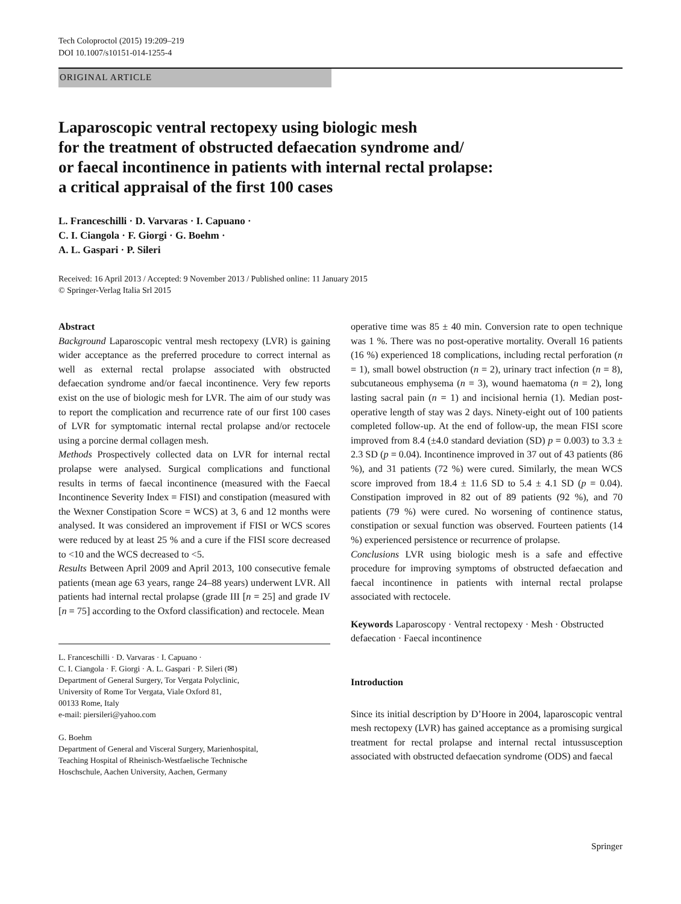Tech Coloproctol (2015) 19:209–219
DOI 10.1007/s10151-014-1255-4
ORIGINAL ARTICLE
Laparoscopic ventral rectopexy using biologic mesh
for the treatment of obstructed defaecation syndrome and/
or faecal incontinence in patients with internal rectal prolapse:
a critical appraisal of the first 100 cases
L. Franceschilli · D. Varvaras · I. Capuano ·
C. I. Ciangola · F. Giorgi · G. Boehm ·
A. L. Gaspari · P. Sileri
Received: 16 April 2013 / Accepted: 9 November 2013 / Published online: 11 January 2015
© Springer-Verlag Italia Srl 2015
Abstract
Background Laparoscopic ventral mesh rectopexy (LVR) is gaining wider acceptance as the preferred procedure to correct internal as well as external rectal prolapse associated with obstructed defaecation syndrome and/or faecal incontinence. Very few reports exist on the use of biologic mesh for LVR. The aim of our study was to report the complication and recurrence rate of our first 100 cases of LVR for symptomatic internal rectal prolapse and/or rectocele using a porcine dermal collagen mesh.
Methods Prospectively collected data on LVR for internal rectal prolapse were analysed. Surgical complications and functional results in terms of faecal incontinence (measured with the Faecal Incontinence Severity Index = FISI) and constipation (measured with the Wexner Constipation Score = WCS) at 3, 6 and 12 months were analysed. It was considered an improvement if FISI or WCS scores were reduced by at least 25 % and a cure if the FISI score decreased to <10 and the WCS decreased to <5.
Results Between April 2009 and April 2013, 100 consecutive female patients (mean age 63 years, range 24–88 years) underwent LVR. All patients had internal rectal prolapse (grade III [n = 25] and grade IV [n = 75] according to the Oxford classification) and rectocele. Mean
L. Franceschilli · D. Varvaras · I. Capuano ·
C. I. Ciangola · F. Giorgi · A. L. Gaspari · P. Sileri (✉)
Department of General Surgery, Tor Vergata Polyclinic,
University of Rome Tor Vergata, Viale Oxford 81,
00133 Rome, Italy
e-mail: piersileri@yahoo.com
G. Boehm
Department of General and Visceral Surgery, Marienhospital,
Teaching Hospital of Rheinisch-Westfaelische Technische
Hoschschule, Aachen University, Aachen, Germany
operative time was 85 ± 40 min. Conversion rate to open technique was 1 %. There was no post-operative mortality. Overall 16 patients (16 %) experienced 18 complications, including rectal perforation (n = 1), small bowel obstruction (n = 2), urinary tract infection (n = 8), subcutaneous emphysema (n = 3), wound haematoma (n = 2), long lasting sacral pain (n = 1) and incisional hernia (1). Median post-operative length of stay was 2 days. Ninety-eight out of 100 patients completed follow-up. At the end of follow-up, the mean FISI score improved from 8.4 (±4.0 standard deviation (SD) p = 0.003) to 3.3 ± 2.3 SD (p = 0.04). Incontinence improved in 37 out of 43 patients (86 %), and 31 patients (72 %) were cured. Similarly, the mean WCS score improved from 18.4 ± 11.6 SD to 5.4 ± 4.1 SD (p = 0.04). Constipation improved in 82 out of 89 patients (92 %), and 70 patients (79 %) were cured. No worsening of continence status, constipation or sexual function was observed. Fourteen patients (14 %) experienced persistence or recurrence of prolapse.
Conclusions LVR using biologic mesh is a safe and effective procedure for improving symptoms of obstructed defaecation and faecal incontinence in patients with internal rectal prolapse associated with rectocele.
Keywords Laparoscopy · Ventral rectopexy · Mesh · Obstructed defaecation · Faecal incontinence
Introduction
Since its initial description by D’Hoore in 2004, laparoscopic ventral mesh rectopexy (LVR) has gained acceptance as a promising surgical treatment for rectal prolapse and internal rectal intussusception associated with obstructed defaecation syndrome (ODS) and faecal
Springer